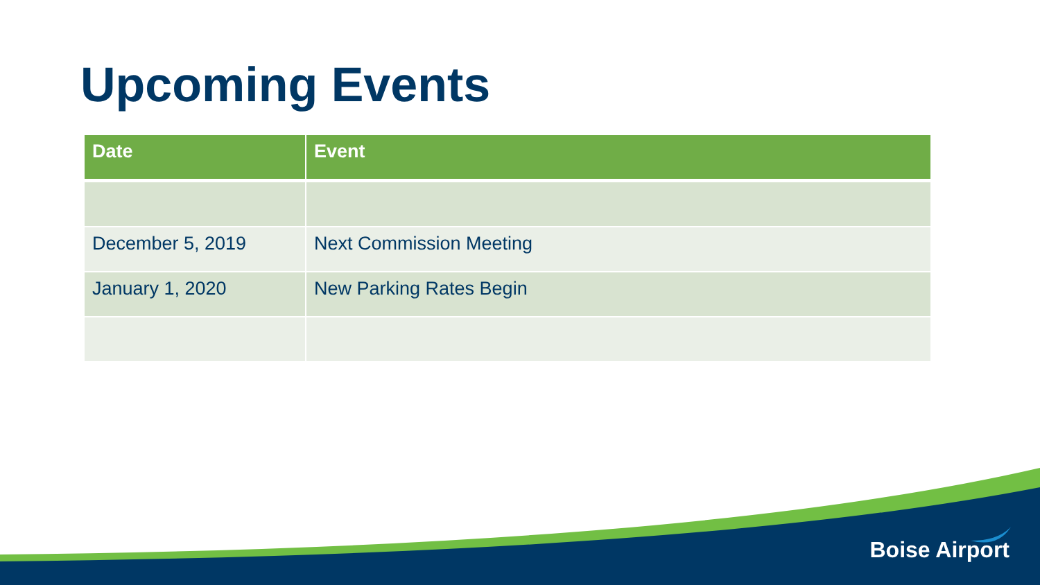Upcoming Events
| Date | Event |
| --- | --- |
| December 5, 2019 | Next Commission Meeting |
| January 1, 2020 | New Parking Rates Begin |
Boise Airport